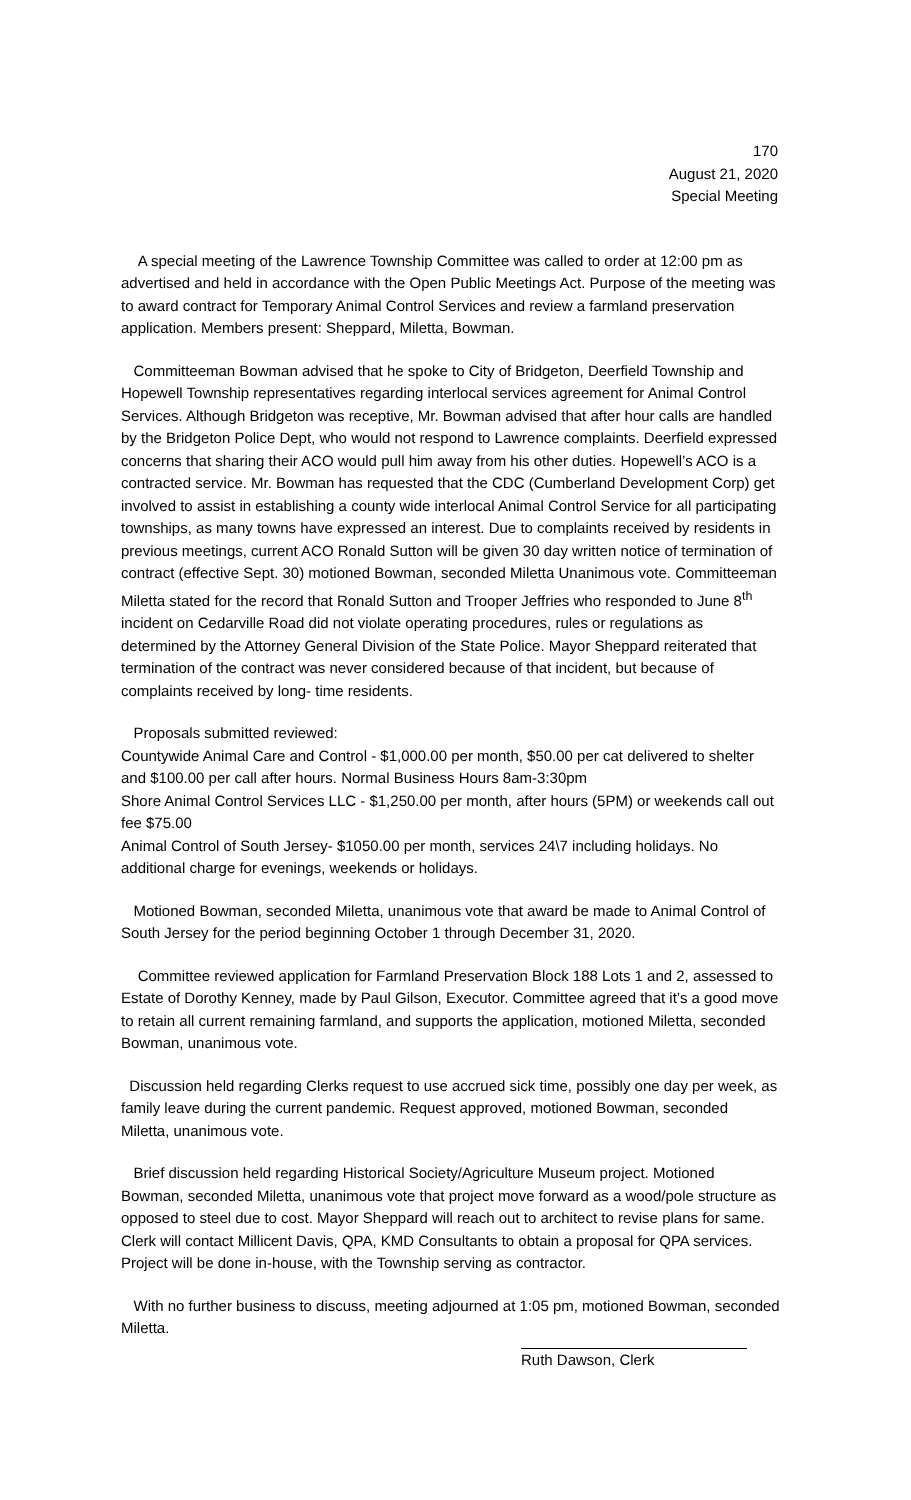170
August 21, 2020
Special Meeting
A special meeting of the Lawrence Township Committee was called to order at 12:00 pm as advertised and held in accordance with the Open Public Meetings Act. Purpose of the meeting was to award contract for Temporary Animal Control Services and review a farmland preservation application. Members present: Sheppard, Miletta, Bowman.
Committeeman Bowman advised that he spoke to City of Bridgeton, Deerfield Township and Hopewell Township representatives regarding interlocal services agreement for Animal Control Services. Although Bridgeton was receptive, Mr. Bowman advised that after hour calls are handled by the Bridgeton Police Dept, who would not respond to Lawrence complaints. Deerfield expressed concerns that sharing their ACO would pull him away from his other duties. Hopewell’s ACO is a contracted service. Mr. Bowman has requested that the CDC (Cumberland Development Corp) get involved to assist in establishing a county wide interlocal Animal Control Service for all participating townships, as many towns have expressed an interest. Due to complaints received by residents in previous meetings, current ACO Ronald Sutton will be given 30 day written notice of termination of contract (effective Sept. 30) motioned Bowman, seconded Miletta Unanimous vote. Committeeman Miletta stated for the record that Ronald Sutton and Trooper Jeffries who responded to June 8<sup>th</sup> incident on Cedarville Road did not violate operating procedures, rules or regulations as determined by the Attorney General Division of the State Police. Mayor Sheppard reiterated that termination of the contract was never considered because of that incident, but because of complaints received by long- time residents.
Proposals submitted reviewed:
Countywide Animal Care and Control - $1,000.00 per month, $50.00 per cat delivered to shelter and $100.00 per call after hours. Normal Business Hours 8am-3:30pm
Shore Animal Control Services LLC - $1,250.00 per month, after hours (5PM) or weekends call out fee $75.00
Animal Control of South Jersey- $1050.00 per month, services 24\7 including holidays. No additional charge for evenings, weekends or holidays.
Motioned Bowman, seconded Miletta, unanimous vote that award be made to Animal Control of South Jersey for the period beginning October 1 through December 31, 2020.
Committee reviewed application for Farmland Preservation Block 188 Lots 1 and 2, assessed to Estate of Dorothy Kenney, made by Paul Gilson, Executor. Committee agreed that it’s a good move to retain all current remaining farmland, and supports the application, motioned Miletta, seconded Bowman, unanimous vote.
Discussion held regarding Clerks request to use accrued sick time, possibly one day per week, as family leave during the current pandemic. Request approved, motioned Bowman, seconded Miletta, unanimous vote.
Brief discussion held regarding Historical Society/Agriculture Museum project. Motioned Bowman, seconded Miletta, unanimous vote that project move forward as a wood/pole structure as opposed to steel due to cost. Mayor Sheppard will reach out to architect to revise plans for same. Clerk will contact Millicent Davis, QPA, KMD Consultants to obtain a proposal for QPA services. Project will be done in-house, with the Township serving as contractor.
With no further business to discuss, meeting adjourned at 1:05 pm, motioned Bowman, seconded Miletta.
Ruth Dawson, Clerk